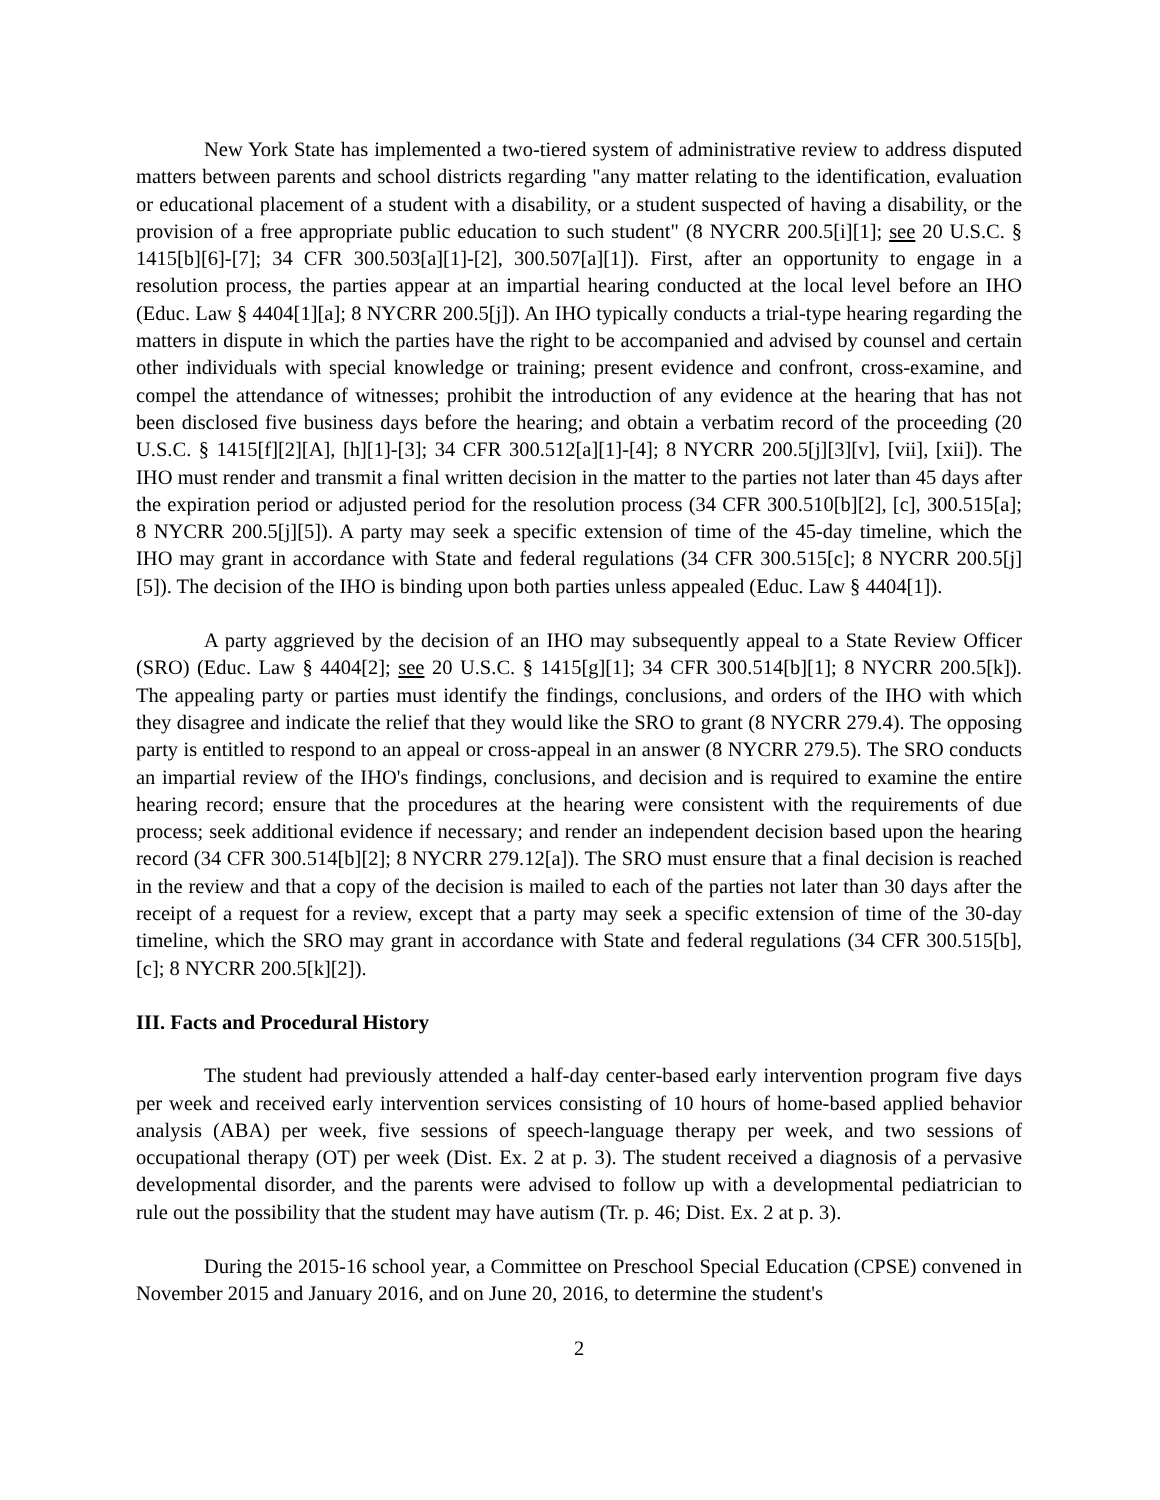New York State has implemented a two-tiered system of administrative review to address disputed matters between parents and school districts regarding "any matter relating to the identification, evaluation or educational placement of a student with a disability, or a student suspected of having a disability, or the provision of a free appropriate public education to such student" (8 NYCRR 200.5[i][1]; see 20 U.S.C. § 1415[b][6]-[7]; 34 CFR 300.503[a][1]-[2], 300.507[a][1]). First, after an opportunity to engage in a resolution process, the parties appear at an impartial hearing conducted at the local level before an IHO (Educ. Law § 4404[1][a]; 8 NYCRR 200.5[j]). An IHO typically conducts a trial-type hearing regarding the matters in dispute in which the parties have the right to be accompanied and advised by counsel and certain other individuals with special knowledge or training; present evidence and confront, cross-examine, and compel the attendance of witnesses; prohibit the introduction of any evidence at the hearing that has not been disclosed five business days before the hearing; and obtain a verbatim record of the proceeding (20 U.S.C. § 1415[f][2][A], [h][1]-[3]; 34 CFR 300.512[a][1]-[4]; 8 NYCRR 200.5[j][3][v], [vii], [xii]). The IHO must render and transmit a final written decision in the matter to the parties not later than 45 days after the expiration period or adjusted period for the resolution process (34 CFR 300.510[b][2], [c], 300.515[a]; 8 NYCRR 200.5[j][5]). A party may seek a specific extension of time of the 45-day timeline, which the IHO may grant in accordance with State and federal regulations (34 CFR 300.515[c]; 8 NYCRR 200.5[j][5]). The decision of the IHO is binding upon both parties unless appealed (Educ. Law § 4404[1]).
A party aggrieved by the decision of an IHO may subsequently appeal to a State Review Officer (SRO) (Educ. Law § 4404[2]; see 20 U.S.C. § 1415[g][1]; 34 CFR 300.514[b][1]; 8 NYCRR 200.5[k]). The appealing party or parties must identify the findings, conclusions, and orders of the IHO with which they disagree and indicate the relief that they would like the SRO to grant (8 NYCRR 279.4). The opposing party is entitled to respond to an appeal or cross-appeal in an answer (8 NYCRR 279.5). The SRO conducts an impartial review of the IHO's findings, conclusions, and decision and is required to examine the entire hearing record; ensure that the procedures at the hearing were consistent with the requirements of due process; seek additional evidence if necessary; and render an independent decision based upon the hearing record (34 CFR 300.514[b][2]; 8 NYCRR 279.12[a]). The SRO must ensure that a final decision is reached in the review and that a copy of the decision is mailed to each of the parties not later than 30 days after the receipt of a request for a review, except that a party may seek a specific extension of time of the 30-day timeline, which the SRO may grant in accordance with State and federal regulations (34 CFR 300.515[b], [c]; 8 NYCRR 200.5[k][2]).
III. Facts and Procedural History
The student had previously attended a half-day center-based early intervention program five days per week and received early intervention services consisting of 10 hours of home-based applied behavior analysis (ABA) per week, five sessions of speech-language therapy per week, and two sessions of occupational therapy (OT) per week (Dist. Ex. 2 at p. 3). The student received a diagnosis of a pervasive developmental disorder, and the parents were advised to follow up with a developmental pediatrician to rule out the possibility that the student may have autism (Tr. p. 46; Dist. Ex. 2 at p. 3).
During the 2015-16 school year, a Committee on Preschool Special Education (CPSE) convened in November 2015 and January 2016, and on June 20, 2016, to determine the student's
2